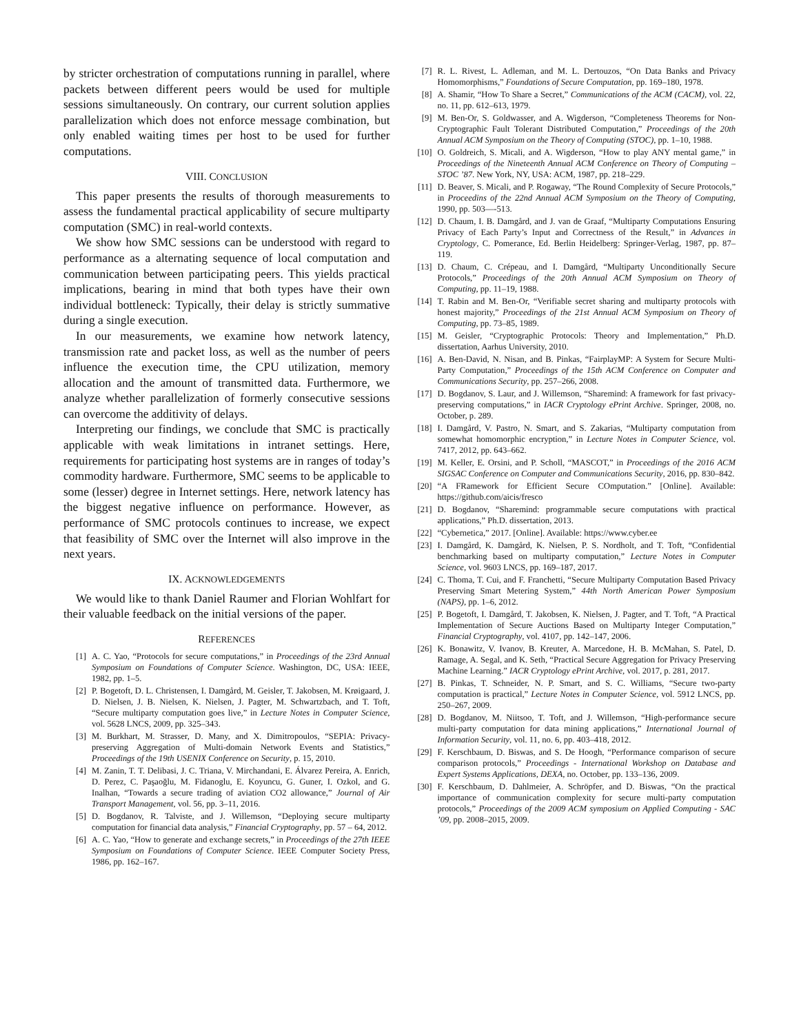by stricter orchestration of computations running in parallel, where packets between different peers would be used for multiple sessions simultaneously. On contrary, our current solution applies parallelization which does not enforce message combination, but only enabled waiting times per host to be used for further computations.
VIII. CONCLUSION
This paper presents the results of thorough measurements to assess the fundamental practical applicability of secure multiparty computation (SMC) in real-world contexts.
We show how SMC sessions can be understood with regard to performance as a alternating sequence of local computation and communication between participating peers. This yields practical implications, bearing in mind that both types have their own individual bottleneck: Typically, their delay is strictly summative during a single execution.
In our measurements, we examine how network latency, transmission rate and packet loss, as well as the number of peers influence the execution time, the CPU utilization, memory allocation and the amount of transmitted data. Furthermore, we analyze whether parallelization of formerly consecutive sessions can overcome the additivity of delays.
Interpreting our findings, we conclude that SMC is practically applicable with weak limitations in intranet settings. Here, requirements for participating host systems are in ranges of today’s commodity hardware. Furthermore, SMC seems to be applicable to some (lesser) degree in Internet settings. Here, network latency has the biggest negative influence on performance. However, as performance of SMC protocols continues to increase, we expect that feasibility of SMC over the Internet will also improve in the next years.
IX. ACKNOWLEDGEMENTS
We would like to thank Daniel Raumer and Florian Wohlfart for their valuable feedback on the initial versions of the paper.
REFERENCES
[1] A. C. Yao, “Protocols for secure computations,” in Proceedings of the 23rd Annual Symposium on Foundations of Computer Science. Washington, DC, USA: IEEE, 1982, pp. 1–5.
[2] P. Bogetoft, D. L. Christensen, I. Damgård, M. Geisler, T. Jakobsen, M. Krøigaard, J. D. Nielsen, J. B. Nielsen, K. Nielsen, J. Pagter, M. Schwartzbach, and T. Toft, “Secure multiparty computation goes live,” in Lecture Notes in Computer Science, vol. 5628 LNCS, 2009, pp. 325–343.
[3] M. Burkhart, M. Strasser, D. Many, and X. Dimitropoulos, “SEPIA: Privacy-preserving Aggregation of Multi-domain Network Events and Statistics,” Proceedings of the 19th USENIX Conference on Security, p. 15, 2010.
[4] M. Zanin, T. T. Delibasi, J. C. Triana, V. Mirchandani, E. Álvarez Pereira, A. Enrich, D. Perez, C. Paşaoğlu, M. Fidanoglu, E. Koyuncu, G. Guner, I. Ozkol, and G. Inalhan, “Towards a secure trading of aviation CO2 allowance,” Journal of Air Transport Management, vol. 56, pp. 3–11, 2016.
[5] D. Bogdanov, R. Talviste, and J. Willemson, “Deploying secure multiparty computation for financial data analysis,” Financial Cryptography, pp. 57 – 64, 2012.
[6] A. C. Yao, “How to generate and exchange secrets,” in Proceedings of the 27th IEEE Symposium on Foundations of Computer Science. IEEE Computer Society Press, 1986, pp. 162–167.
[7] R. L. Rivest, L. Adleman, and M. L. Dertouzos, “On Data Banks and Privacy Homomorphisms,” Foundations of Secure Computation, pp. 169–180, 1978.
[8] A. Shamir, “How To Share a Secret,” Communications of the ACM (CACM), vol. 22, no. 11, pp. 612–613, 1979.
[9] M. Ben-Or, S. Goldwasser, and A. Wigderson, “Completeness Theorems for Non-Cryptographic Fault Tolerant Distributed Computation,” Proceedings of the 20th Annual ACM Symposium on the Theory of Computing (STOC), pp. 1–10, 1988.
[10] O. Goldreich, S. Micali, and A. Wigderson, “How to play ANY mental game,” in Proceedings of the Nineteenth Annual ACM Conference on Theory of Computing – STOC ’87. New York, NY, USA: ACM, 1987, pp. 218–229.
[11] D. Beaver, S. Micali, and P. Rogaway, “The Round Complexity of Secure Protocols,” in Proceedins of the 22nd Annual ACM Symposium on the Theory of Computing, 1990, pp. 503—-513.
[12] D. Chaum, I. B. Damgård, and J. van de Graaf, “Multiparty Computations Ensuring Privacy of Each Party’s Input and Correctness of the Result,” in Advances in Cryptology, C. Pomerance, Ed. Berlin Heidelberg: Springer-Verlag, 1987, pp. 87–119.
[13] D. Chaum, C. Crépeau, and I. Damgård, “Multiparty Unconditionally Secure Protocols,” Proceedings of the 20th Annual ACM Symposium on Theory of Computing, pp. 11–19, 1988.
[14] T. Rabin and M. Ben-Or, “Verifiable secret sharing and multiparty protocols with honest majority,” Proceedings of the 21st Annual ACM Symposium on Theory of Computing, pp. 73–85, 1989.
[15] M. Geisler, “Cryptographic Protocols: Theory and Implementation,” Ph.D. dissertation, Aarhus University, 2010.
[16] A. Ben-David, N. Nisan, and B. Pinkas, “FairplayMP: A System for Secure Multi-Party Computation,” Proceedings of the 15th ACM Conference on Computer and Communications Security, pp. 257–266, 2008.
[17] D. Bogdanov, S. Laur, and J. Willemson, “Sharemind: A framework for fast privacy-preserving computations,” in IACR Cryptology ePrint Archive. Springer, 2008, no. October, p. 289.
[18] I. Damgård, V. Pastro, N. Smart, and S. Zakarias, “Multiparty computation from somewhat homomorphic encryption,” in Lecture Notes in Computer Science, vol. 7417, 2012, pp. 643–662.
[19] M. Keller, E. Orsini, and P. Scholl, “MASCOT,” in Proceedings of the 2016 ACM SIGSAC Conference on Computer and Communications Security, 2016, pp. 830–842.
[20] “A FRamework for Efficient Secure COmputation.” [Online]. Available: https://github.com/aicis/fresco
[21] D. Bogdanov, “Sharemind: programmable secure computations with practical applications,” Ph.D. dissertation, 2013.
[22] “Cybernetica,” 2017. [Online]. Available: https://www.cyber.ee
[23] I. Damgård, K. Damgård, K. Nielsen, P. S. Nordholt, and T. Toft, “Confidential benchmarking based on multiparty computation,” Lecture Notes in Computer Science, vol. 9603 LNCS, pp. 169–187, 2017.
[24] C. Thoma, T. Cui, and F. Franchetti, “Secure Multiparty Computation Based Privacy Preserving Smart Metering System,” 44th North American Power Symposium (NAPS), pp. 1–6, 2012.
[25] P. Bogetoft, I. Damgård, T. Jakobsen, K. Nielsen, J. Pagter, and T. Toft, “A Practical Implementation of Secure Auctions Based on Multiparty Integer Computation,” Financial Cryptography, vol. 4107, pp. 142–147, 2006.
[26] K. Bonawitz, V. Ivanov, B. Kreuter, A. Marcedone, H. B. McMahan, S. Patel, D. Ramage, A. Segal, and K. Seth, “Practical Secure Aggregation for Privacy Preserving Machine Learning.” IACR Cryptology ePrint Archive, vol. 2017, p. 281, 2017.
[27] B. Pinkas, T. Schneider, N. P. Smart, and S. C. Williams, “Secure two-party computation is practical,” Lecture Notes in Computer Science, vol. 5912 LNCS, pp. 250–267, 2009.
[28] D. Bogdanov, M. Niitsoo, T. Toft, and J. Willemson, “High-performance secure multi-party computation for data mining applications,” International Journal of Information Security, vol. 11, no. 6, pp. 403–418, 2012.
[29] F. Kerschbaum, D. Biswas, and S. De Hoogh, “Performance comparison of secure comparison protocols,” Proceedings - International Workshop on Database and Expert Systems Applications, DEXA, no. October, pp. 133–136, 2009.
[30] F. Kerschbaum, D. Dahlmeier, A. Schröpfer, and D. Biswas, “On the practical importance of communication complexity for secure multi-party computation protocols,” Proceedings of the 2009 ACM symposium on Applied Computing - SAC ’09, pp. 2008–2015, 2009.